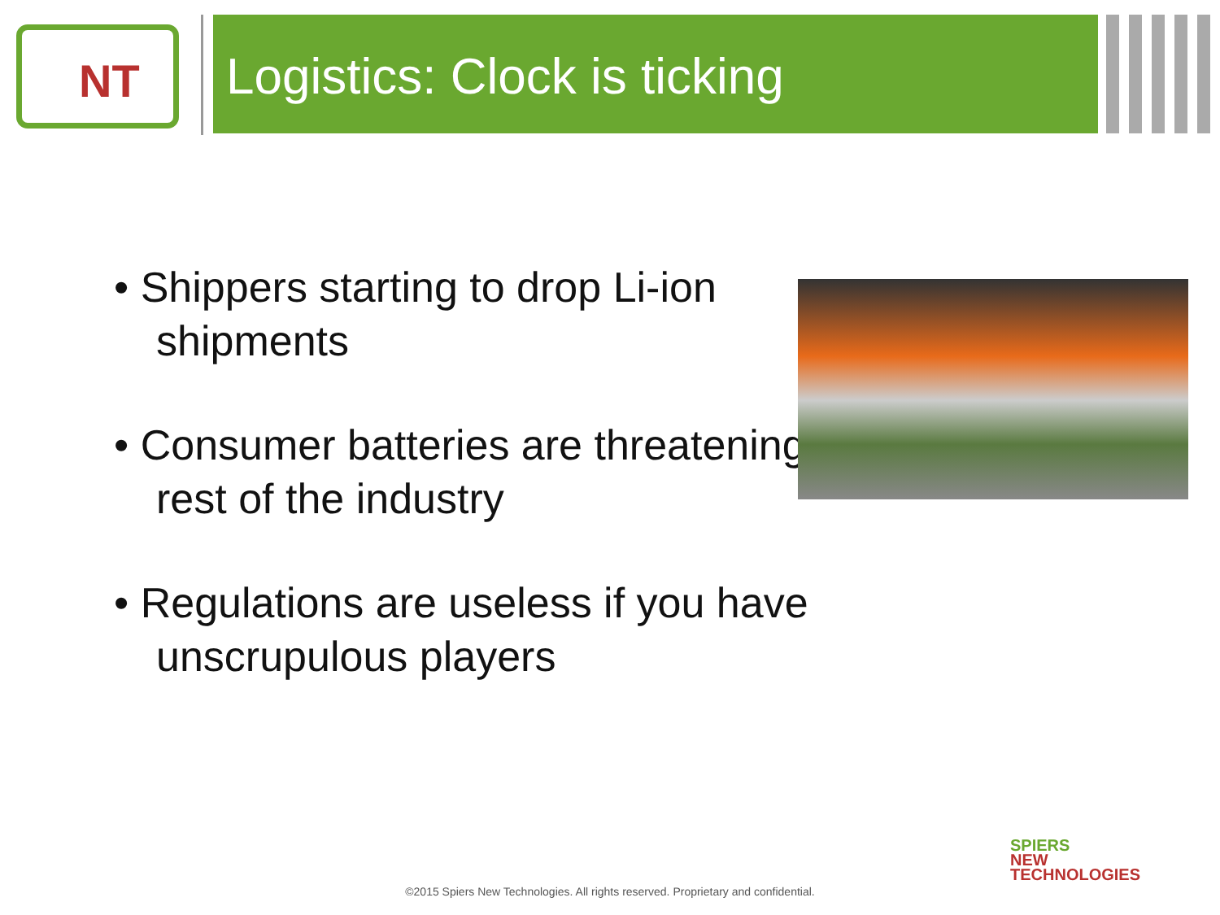NT
Logistics: Clock is ticking
• Shippers starting to drop Li-ion shipments
• Consumer batteries are threatening rest of the industry
• Regulations are useless if you have unscrupulous players
SPIERS
NEW
TECHNOLOGIES
©2015 Spiers New Technologies. All rights reserved. Proprietary and confidential.